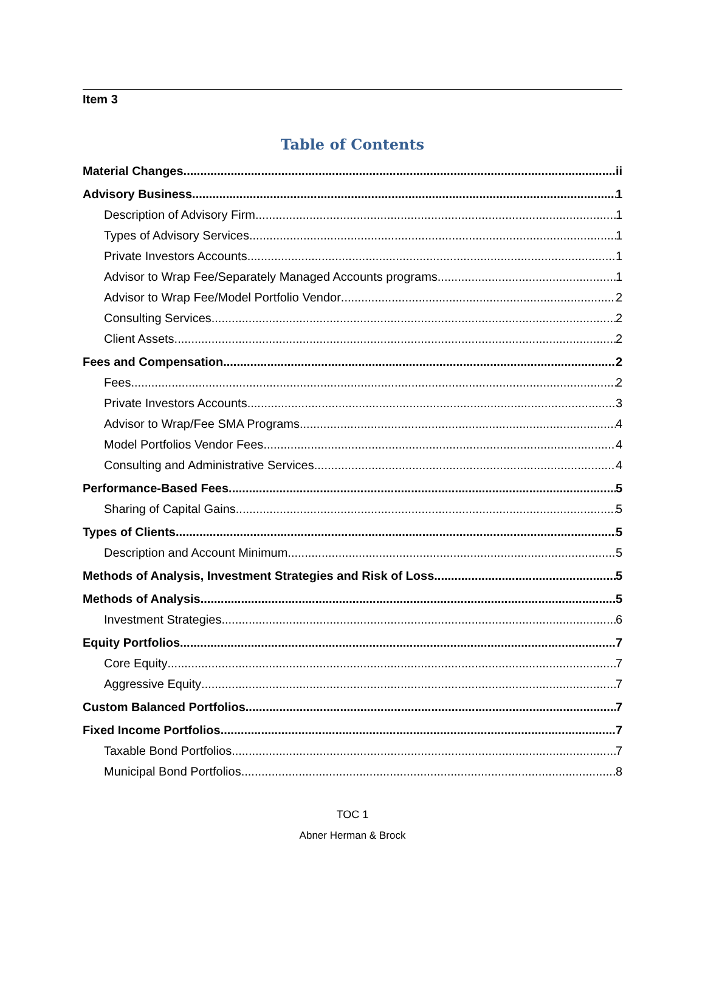Item 3
Table of Contents
Material Changes ii
Advisory Business 1
Description of Advisory Firm 1
Types of Advisory Services 1
Private Investors Accounts 1
Advisor to Wrap Fee/Separately Managed Accounts programs 1
Advisor to Wrap Fee/Model Portfolio Vendor 2
Consulting Services 2
Client Assets 2
Fees and Compensation 2
Fees 2
Private Investors Accounts 3
Advisor to Wrap/Fee SMA Programs 4
Model Portfolios Vendor Fees 4
Consulting and Administrative Services 4
Performance-Based Fees 5
Sharing of Capital Gains 5
Types of Clients 5
Description and Account Minimum 5
Methods of Analysis, Investment Strategies and Risk of Loss 5
Methods of Analysis 5
Investment Strategies 6
Equity Portfolios 7
Core Equity 7
Aggressive Equity 7
Custom Balanced Portfolios 7
Fixed Income Portfolios 7
Taxable Bond Portfolios 7
Municipal Bond Portfolios 8
TOC 1
Abner Herman & Brock